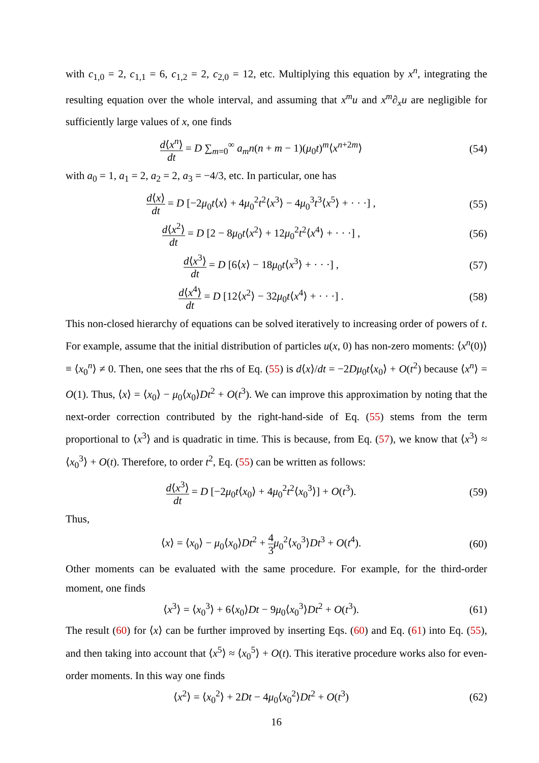with c<sub>1,0</sub> = 2, c<sub>1,1</sub> = 6, c<sub>1,2</sub> = 2, c<sub>2,0</sub> = 12, etc. Multiplying this equation by x<sup>n</sup>, integrating the resulting equation over the whole interval, and assuming that x<sup>m</sup>u and x<sup>m</sup>∂<sub>x</sub>u are negligible for sufficiently large values of x, one finds
d⟨x<sup>n</sup>⟩ dt = D ∑<sub>m=0</sub><sup>∞</sup> a<sub>m</sub>n(n + m − 1)(μ<sub>0</sub>t)<sup>m</sup>⟨x<sup>n+2m</sup>⟩
(54)
with a<sub>0</sub> = 1, a<sub>1</sub> = 2, a<sub>2</sub> = 2, a<sub>3</sub> = −4/3, etc. In particular, one has
d⟨x⟩ dt = D [−2μ<sub>0</sub>t⟨x⟩ + 4μ<sub>0</sub><sup>2</sup>t<sup>2</sup>⟨x<sup>3</sup>⟩ − 4μ<sub>0</sub><sup>3</sup>t<sup>3</sup>⟨x<sup>5</sup>⟩ + · · ·] ,
(55)
d⟨x<sup>2</sup>⟩ dt = D [2 − 8μ<sub>0</sub>t⟨x<sup>2</sup>⟩ + 12μ<sub>0</sub><sup>2</sup>t<sup>2</sup>⟨x<sup>4</sup>⟩ + · · ·] ,
(56)
d⟨x<sup>3</sup>⟩ dt = D [6⟨x⟩ − 18μ<sub>0</sub>t⟨x<sup>3</sup>⟩ + · · ·] ,
(57)
d⟨x<sup>4</sup>⟩ dt = D [12⟨x<sup>2</sup>⟩ − 32μ<sub>0</sub>t⟨x<sup>4</sup>⟩ + · · ·] .
(58)
This non-closed hierarchy of equations can be solved iteratively to increasing order of powers of t. For example, assume that the initial distribution of particles u(x, 0) has non-zero moments: ⟨x<sup>n</sup>(0)⟩ ≡ ⟨x<sub>0</sub><sup>n</sup>⟩ ≠ 0. Then, one sees that the rhs of Eq. (55) is d⟨x⟩/dt = −2Dμ<sub>0</sub>t⟨x<sub>0</sub>⟩ + O(t<sup>2</sup>) because ⟨x<sup>n</sup>⟩ = O(1). Thus, ⟨x⟩ = ⟨x<sub>0</sub>⟩ − μ<sub>0</sub>⟨x<sub>0</sub>⟩Dt<sup>2</sup> + O(t<sup>3</sup>). We can improve this approximation by noting that the next-order correction contributed by the right-hand-side of Eq. (55) stems from the term proportional to ⟨x<sup>3</sup>⟩ and is quadratic in time. This is because, from Eq. (57), we know that ⟨x<sup>3</sup>⟩ ≈ ⟨x<sub>0</sub><sup>3</sup>⟩ + O(t). Therefore, to order t<sup>2</sup>, Eq. (55) can be written as follows:
d⟨x<sup>3</sup>⟩ dt = D [−2μ<sub>0</sub>t⟨x<sub>0</sub>⟩ + 4μ<sub>0</sub><sup>2</sup>t<sup>2</sup>⟨x<sub>0</sub><sup>3</sup>⟩] + O(t<sup>3</sup>).
(59)
Thus,
⟨x⟩ = ⟨x<sub>0</sub>⟩ − μ<sub>0</sub>⟨x<sub>0</sub>⟩Dt<sup>2</sup> + 4 3 μ<sub>0</sub><sup>2</sup>⟨x<sub>0</sub><sup>3</sup>⟩Dt<sup>3</sup> + O(t<sup>4</sup>).
(60)
Other moments can be evaluated with the same procedure. For example, for the third-order moment, one finds
⟨x<sup>3</sup>⟩ = ⟨x<sub>0</sub><sup>3</sup>⟩ + 6⟨x<sub>0</sub>⟩Dt − 9μ<sub>0</sub>⟨x<sub>0</sub><sup>3</sup>⟩Dt<sup>2</sup> + O(t<sup>3</sup>).
(61)
The result (60) for ⟨x⟩ can be further improved by inserting Eqs. (60) and Eq. (61) into Eq. (55), and then taking into account that ⟨x<sup>5</sup>⟩ ≈ ⟨x<sub>0</sub><sup>5</sup>⟩ + O(t). This iterative procedure works also for even-order moments. In this way one finds
⟨x<sup>2</sup>⟩ = ⟨x<sub>0</sub><sup>2</sup>⟩ + 2Dt − 4μ<sub>0</sub>⟨x<sub>0</sub><sup>2</sup>⟩Dt<sup>2</sup> + O(t<sup>3</sup>)
(62)
16